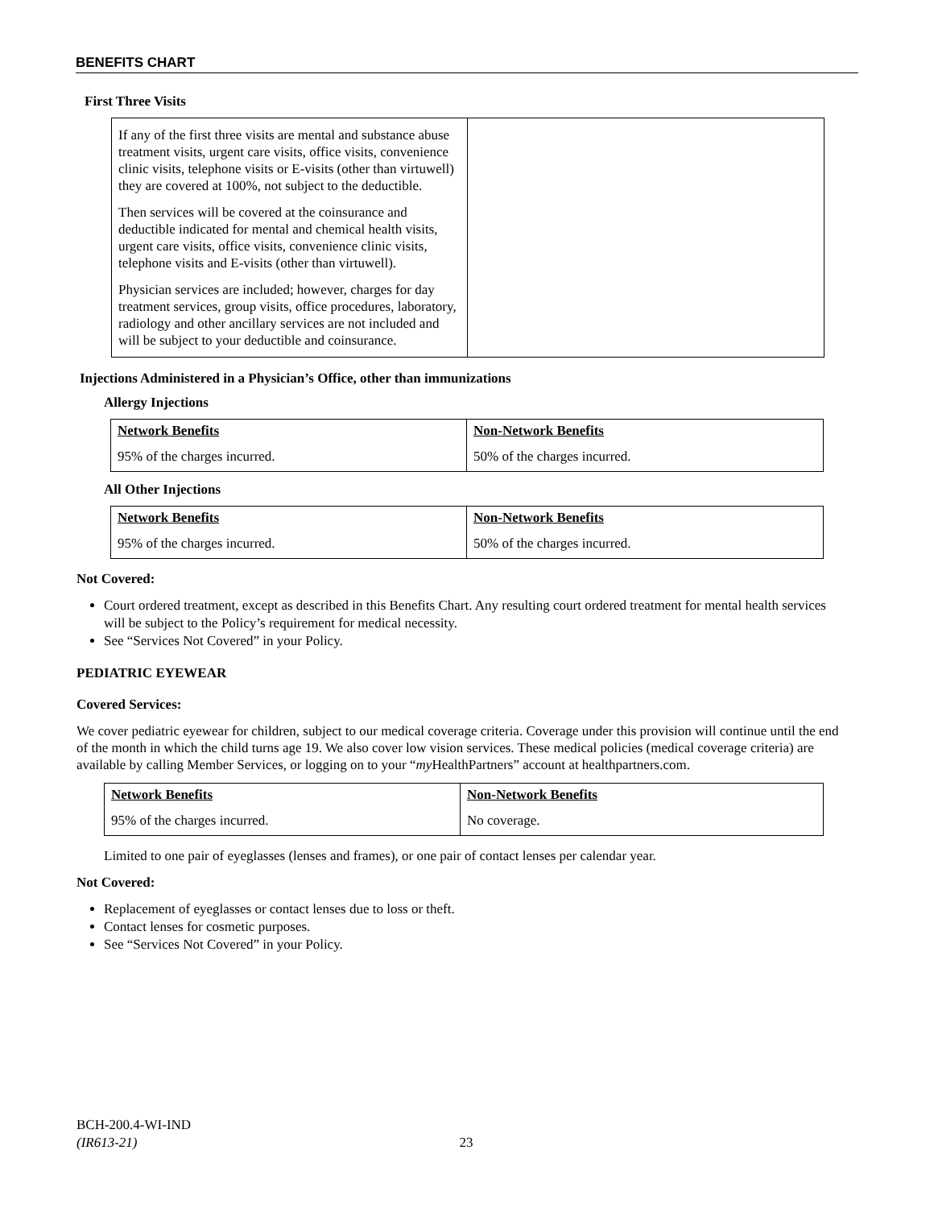BENEFITS CHART
First Three Visits
| If any of the first three visits are mental and substance abuse treatment visits, urgent care visits, office visits, convenience clinic visits, telephone visits or E-visits (other than virtuwell) they are covered at 100%, not subject to the deductible. Then services will be covered at the coinsurance and deductible indicated for mental and chemical health visits, urgent care visits, office visits, convenience clinic visits, telephone visits and E-visits (other than virtuwell). Physician services are included; however, charges for day treatment services, group visits, office procedures, laboratory, radiology and other ancillary services are not included and will be subject to your deductible and coinsurance. | |
Injections Administered in a Physician’s Office, other than immunizations
Allergy Injections
| Network Benefits | Non-Network Benefits |
| --- | --- |
| 95% of the charges incurred. | 50% of the charges incurred. |
All Other Injections
| Network Benefits | Non-Network Benefits |
| --- | --- |
| 95% of the charges incurred. | 50% of the charges incurred. |
Not Covered:
Court ordered treatment, except as described in this Benefits Chart. Any resulting court ordered treatment for mental health services will be subject to the Policy’s requirement for medical necessity.
See “Services Not Covered” in your Policy.
PEDIATRIC EYEWEAR
Covered Services:
We cover pediatric eyewear for children, subject to our medical coverage criteria. Coverage under this provision will continue until the end of the month in which the child turns age 19. We also cover low vision services. These medical policies (medical coverage criteria) are available by calling Member Services, or logging on to your “my HealthPartners” account at healthpartners.com.
| Network Benefits | Non-Network Benefits |
| --- | --- |
| 95% of the charges incurred. | No coverage. |
Limited to one pair of eyeglasses (lenses and frames), or one pair of contact lenses per calendar year.
Not Covered:
Replacement of eyeglasses or contact lenses due to loss or theft.
Contact lenses for cosmetic purposes.
See “Services Not Covered” in your Policy.
BCH-200.4-WI-IND
(IR613-21) 23